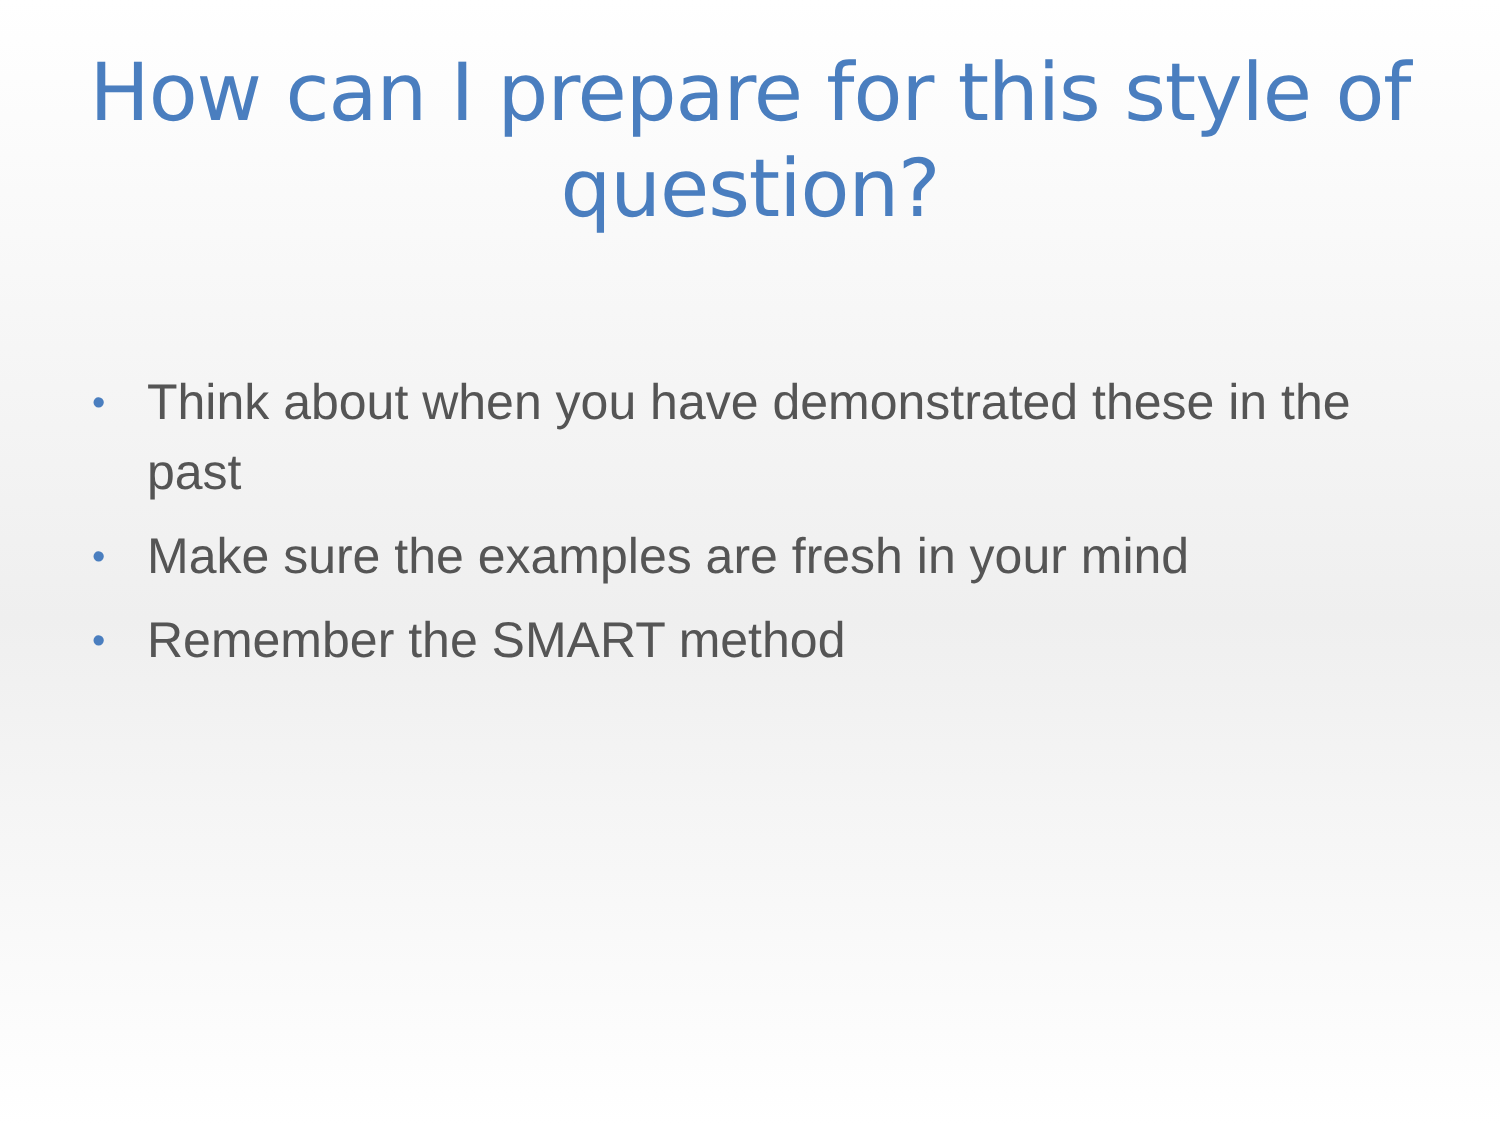How can I prepare for this style of question?
• Think about when you have demonstrated these in the past
• Make sure the examples are fresh in your mind
• Remember the SMART method